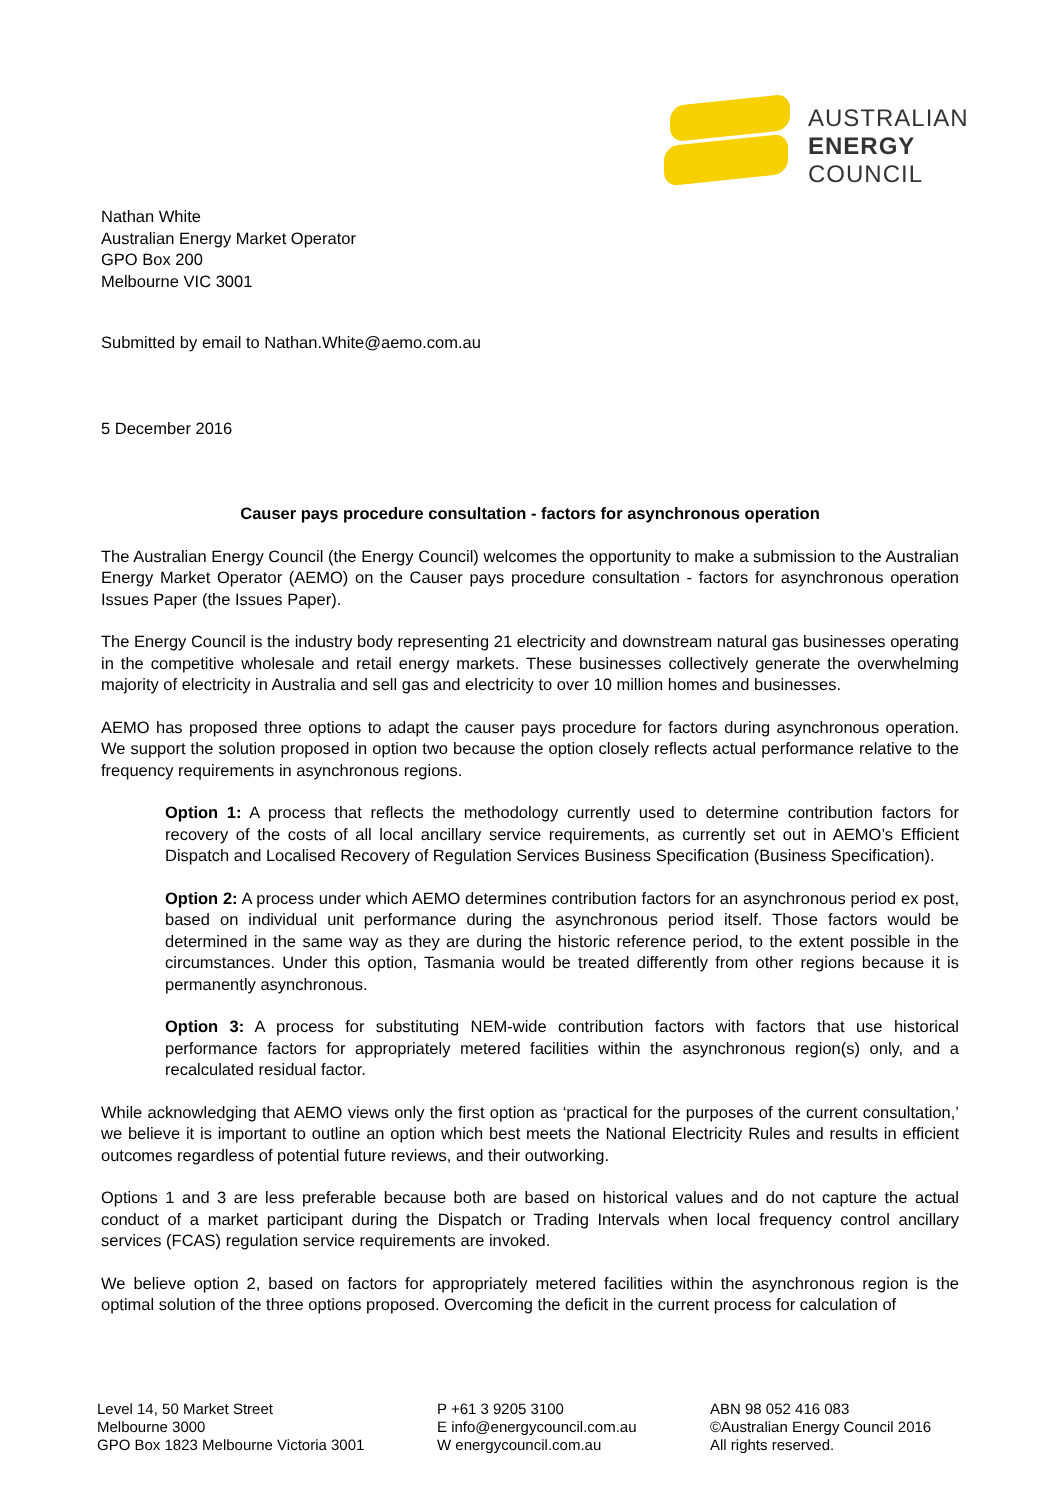AUSTRALIAN
ENERGY
COUNCIL
Nathan White
Australian Energy Market Operator
GPO Box 200
Melbourne VIC 3001
Submitted by email to Nathan.White@aemo.com.au
5 December 2016
Causer pays procedure consultation - factors for asynchronous operation
The Australian Energy Council (the Energy Council) welcomes the opportunity to make a submission to the Australian Energy Market Operator (AEMO) on the Causer pays procedure consultation - factors for asynchronous operation Issues Paper (the Issues Paper).
The Energy Council is the industry body representing 21 electricity and downstream natural gas businesses operating in the competitive wholesale and retail energy markets. These businesses collectively generate the overwhelming majority of electricity in Australia and sell gas and electricity to over 10 million homes and businesses.
AEMO has proposed three options to adapt the causer pays procedure for factors during asynchronous operation. We support the solution proposed in option two because the option closely reflects actual performance relative to the frequency requirements in asynchronous regions.
Option 1: A process that reflects the methodology currently used to determine contribution factors for recovery of the costs of all local ancillary service requirements, as currently set out in AEMO’s Efficient Dispatch and Localised Recovery of Regulation Services Business Specification (Business Specification).
Option 2: A process under which AEMO determines contribution factors for an asynchronous period ex post, based on individual unit performance during the asynchronous period itself. Those factors would be determined in the same way as they are during the historic reference period, to the extent possible in the circumstances. Under this option, Tasmania would be treated differently from other regions because it is permanently asynchronous.
Option 3: A process for substituting NEM-wide contribution factors with factors that use historical performance factors for appropriately metered facilities within the asynchronous region(s) only, and a recalculated residual factor.
While acknowledging that AEMO views only the first option as ‘practical for the purposes of the current consultation,’ we believe it is important to outline an option which best meets the National Electricity Rules and results in efficient outcomes regardless of potential future reviews, and their outworking.
Options 1 and 3 are less preferable because both are based on historical values and do not capture the actual conduct of a market participant during the Dispatch or Trading Intervals when local frequency control ancillary services (FCAS) regulation service requirements are invoked.
We believe option 2, based on factors for appropriately metered facilities within the asynchronous region is the optimal solution of the three options proposed. Overcoming the deficit in the current process for calculation of
Level 14, 50 Market Street
Melbourne 3000
GPO Box 1823 Melbourne Victoria 3001
P +61 3 9205 3100
E info@energycouncil.com.au
W energycouncil.com.au
ABN 98 052 416 083
©Australian Energy Council 2016
All rights reserved.